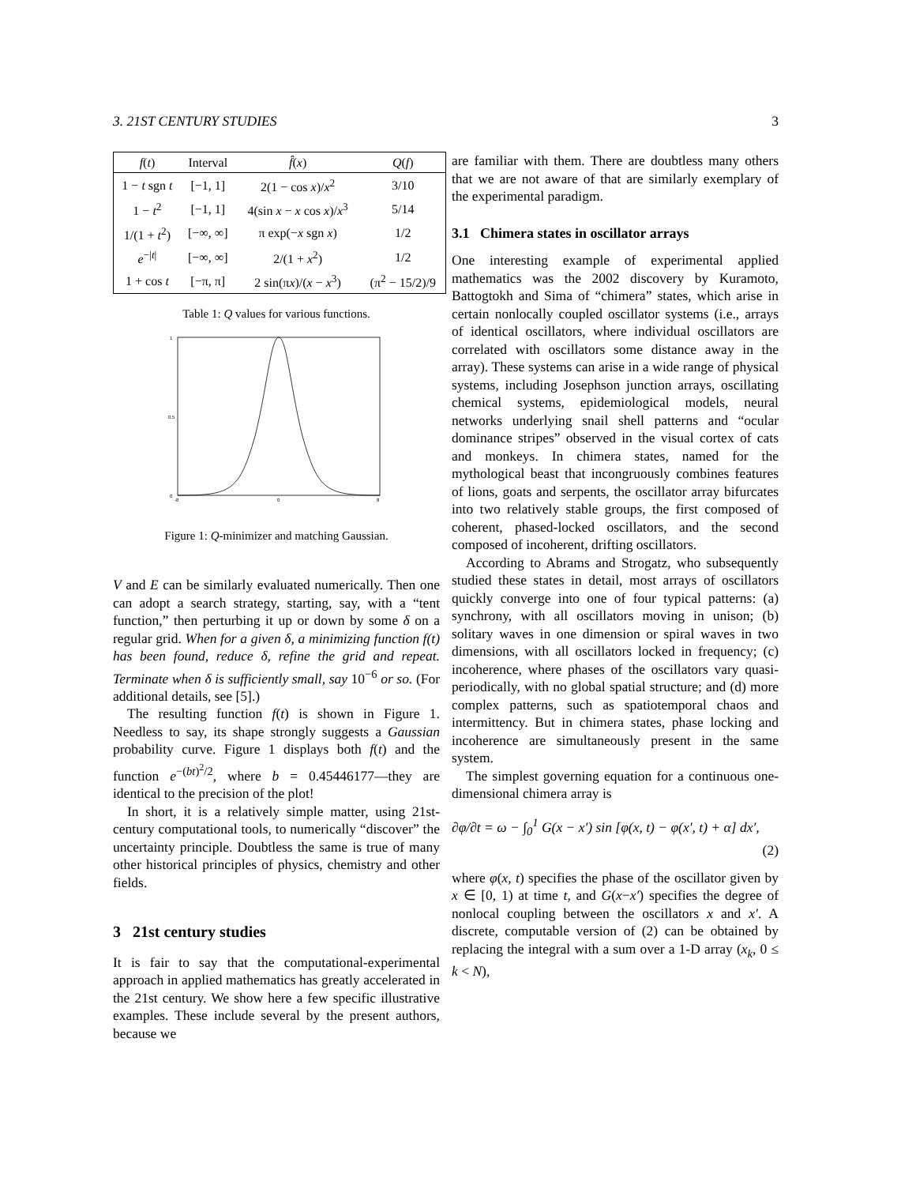3. 21ST CENTURY STUDIES 3
| f ( t ) | Interval | f̂ ( x ) | Q ( f ) |
| --- | --- | --- | --- |
| 1 − t sgn t | [−1, 1] | 2(1 − cos x )/ x<sup>2</sup> | 3/10 |
| 1 − t<sup>2</sup> | [−1, 1] | 4(sin x − x cos x )/ x<sup>3</sup> | 5/14 |
| 1/(1 + t<sup>2</sup>) | [−∞, ∞] | π exp(− x sgn x ) | 1/2 |
| e<sup>−/t/</sup> | [−∞, ∞] | 2/(1 + x<sup>2</sup>) | 1/2 |
| 1 + cos t | [−π, π] | 2 sin(π x )/( x − x<sup>3</sup>) | (π<sup>2</sup> − 15/2)/9 |
Table 1: Q values for various functions.
0
0.5
1
-8
0
8
Figure 1: Q-minimizer and matching Gaussian.
V and E can be similarly evaluated numerically. Then one can adopt a search strategy, starting, say, with a “tent function,” then perturbing it up or down by some δ on a regular grid. When for a given δ, a minimizing function f(t) has been found, reduce δ, refine the grid and repeat. Terminate when δ is sufficiently small, say 10<sup>−6</sup> or so. (For additional details, see [5].)
The resulting function f(t) is shown in Figure 1. Needless to say, its shape strongly suggests a Gaussian probability curve. Figure 1 displays both f(t) and the function e<sup>−(bt)<sup>2</sup>/2</sup>, where b = 0.45446177—they are identical to the precision of the plot!
In short, it is a relatively simple matter, using 21st-century computational tools, to numerically “discover” the uncertainty principle. Doubtless the same is true of many other historical principles of physics, chemistry and other fields.
3 21st century studies
It is fair to say that the computational-experimental approach in applied mathematics has greatly accelerated in the 21st century. We show here a few specific illustrative examples. These include several by the present authors, because we
are familiar with them. There are doubtless many others that we are not aware of that are similarly exemplary of the experimental paradigm.
3.1 Chimera states in oscillator arrays
One interesting example of experimental applied mathematics was the 2002 discovery by Kuramoto, Battogtokh and Sima of “chimera” states, which arise in certain nonlocally coupled oscillator systems (i.e., arrays of identical oscillators, where individual oscillators are correlated with oscillators some distance away in the array). These systems can arise in a wide range of physical systems, including Josephson junction arrays, oscillating chemical systems, epidemiological models, neural networks underlying snail shell patterns and “ocular dominance stripes” observed in the visual cortex of cats and monkeys. In chimera states, named for the mythological beast that incongruously combines features of lions, goats and serpents, the oscillator array bifurcates into two relatively stable groups, the first composed of coherent, phased-locked oscillators, and the second composed of incoherent, drifting oscillators.
According to Abrams and Strogatz, who subsequently studied these states in detail, most arrays of oscillators quickly converge into one of four typical patterns: (a) synchrony, with all oscillators moving in unison; (b) solitary waves in one dimension or spiral waves in two dimensions, with all oscillators locked in frequency; (c) incoherence, where phases of the oscillators vary quasi-periodically, with no global spatial structure; and (d) more complex patterns, such as spatiotemporal chaos and intermittency. But in chimera states, phase locking and incoherence are simultaneously present in the same system.
The simplest governing equation for a continuous one-dimensional chimera array is
∂φ/∂t = ω − ∫<sub>0</sub><sup>1</sup> G(x − x′) sin [φ(x, t) − φ(x′, t) + α] dx′,
(2)
where φ(x, t) specifies the phase of the oscillator given by x ∈ [0, 1) at time t, and G(x−x′) specifies the degree of nonlocal coupling between the oscillators x and x′. A discrete, computable version of (2) can be obtained by replacing the integral with a sum over a 1-D array (x<sub>k</sub>, 0 ≤ k < N),